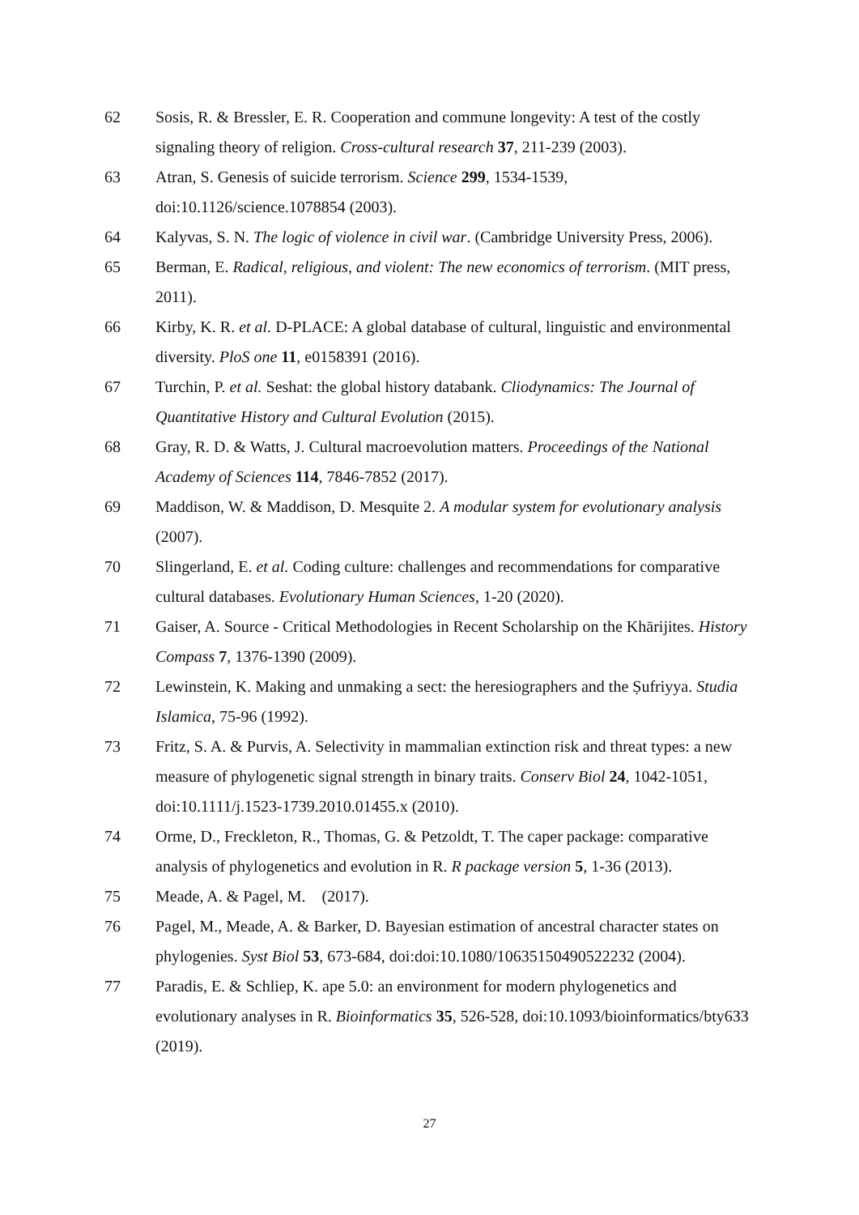62 Sosis, R. & Bressler, E. R. Cooperation and commune longevity: A test of the costly signaling theory of religion. Cross-cultural research 37, 211-239 (2003).
63 Atran, S. Genesis of suicide terrorism. Science 299, 1534-1539, doi:10.1126/science.1078854 (2003).
64 Kalyvas, S. N. The logic of violence in civil war. (Cambridge University Press, 2006).
65 Berman, E. Radical, religious, and violent: The new economics of terrorism. (MIT press, 2011).
66 Kirby, K. R. et al. D-PLACE: A global database of cultural, linguistic and environmental diversity. PloS one 11, e0158391 (2016).
67 Turchin, P. et al. Seshat: the global history databank. Cliodynamics: The Journal of Quantitative History and Cultural Evolution (2015).
68 Gray, R. D. & Watts, J. Cultural macroevolution matters. Proceedings of the National Academy of Sciences 114, 7846-7852 (2017).
69 Maddison, W. & Maddison, D. Mesquite 2. A modular system for evolutionary analysis (2007).
70 Slingerland, E. et al. Coding culture: challenges and recommendations for comparative cultural databases. Evolutionary Human Sciences, 1-20 (2020).
71 Gaiser, A. Source - Critical Methodologies in Recent Scholarship on the Khārijites. History Compass 7, 1376-1390 (2009).
72 Lewinstein, K. Making and unmaking a sect: the heresiographers and the Ṣufriyya. Studia Islamica, 75-96 (1992).
73 Fritz, S. A. & Purvis, A. Selectivity in mammalian extinction risk and threat types: a new measure of phylogenetic signal strength in binary traits. Conserv Biol 24, 1042-1051, doi:10.1111/j.1523-1739.2010.01455.x (2010).
74 Orme, D., Freckleton, R., Thomas, G. & Petzoldt, T. The caper package: comparative analysis of phylogenetics and evolution in R. R package version 5, 1-36 (2013).
75 Meade, A. & Pagel, M. (2017).
76 Pagel, M., Meade, A. & Barker, D. Bayesian estimation of ancestral character states on phylogenies. Syst Biol 53, 673-684, doi:doi:10.1080/10635150490522232 (2004).
77 Paradis, E. & Schliep, K. ape 5.0: an environment for modern phylogenetics and evolutionary analyses in R. Bioinformatics 35, 526-528, doi:10.1093/bioinformatics/bty633 (2019).
27